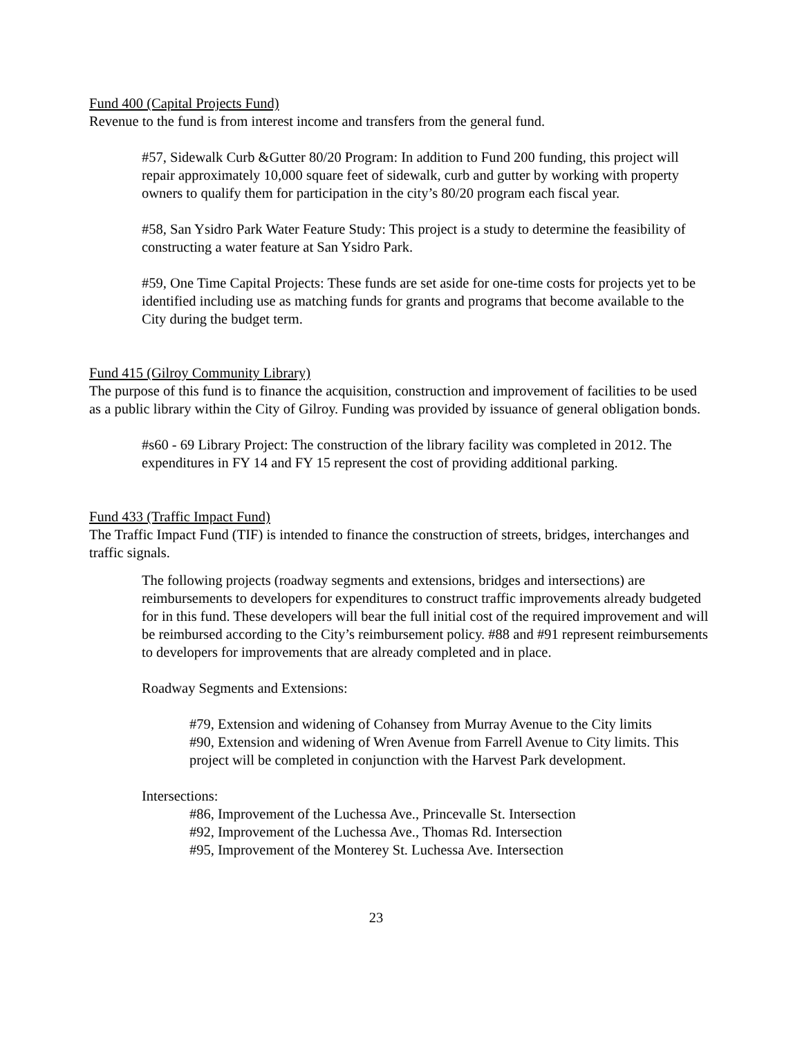Fund 400 (Capital Projects Fund)
Revenue to the fund is from interest income and transfers from the general fund.
#57, Sidewalk Curb &Gutter 80/20 Program: In addition to Fund 200 funding, this project will repair approximately 10,000 square feet of sidewalk, curb and gutter by working with property owners to qualify them for participation in the city’s 80/20 program each fiscal year.
#58, San Ysidro Park Water Feature Study: This project is a study to determine the feasibility of constructing a water feature at San Ysidro Park.
#59, One Time Capital Projects: These funds are set aside for one-time costs for projects yet to be identified including use as matching funds for grants and programs that become available to the City during the budget term.
Fund 415 (Gilroy Community Library)
The purpose of this fund is to finance the acquisition, construction and improvement of facilities to be used as a public library within the City of Gilroy. Funding was provided by issuance of general obligation bonds.
#s60 - 69 Library Project: The construction of the library facility was completed in 2012. The expenditures in FY 14 and FY 15 represent the cost of providing additional parking.
Fund 433 (Traffic Impact Fund)
The Traffic Impact Fund (TIF) is intended to finance the construction of streets, bridges, interchanges and traffic signals.
The following projects (roadway segments and extensions, bridges and intersections) are reimbursements to developers for expenditures to construct traffic improvements already budgeted for in this fund. These developers will bear the full initial cost of the required improvement and will be reimbursed according to the City’s reimbursement policy. #88 and #91 represent reimbursements to developers for improvements that are already completed and in place.
Roadway Segments and Extensions:
#79, Extension and widening of Cohansey from Murray Avenue to the City limits
#90, Extension and widening of Wren Avenue from Farrell Avenue to City limits. This project will be completed in conjunction with the Harvest Park development.
Intersections:
#86, Improvement of the Luchessa Ave., Princevalle St. Intersection
#92, Improvement of the Luchessa Ave., Thomas Rd. Intersection
#95, Improvement of the Monterey St. Luchessa Ave. Intersection
23